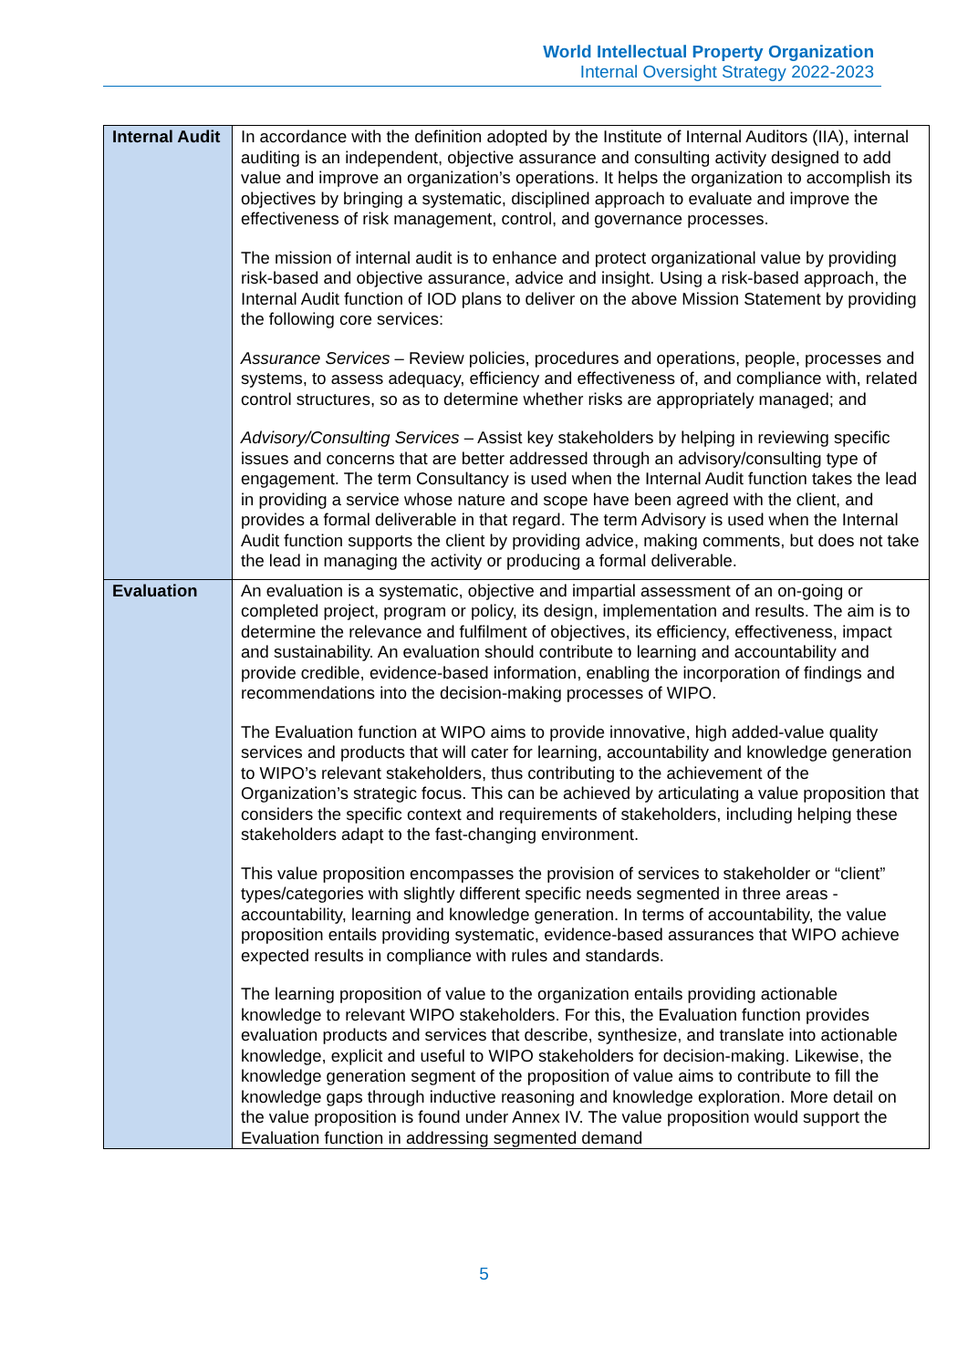World Intellectual Property Organization
Internal Oversight Strategy 2022-2023
| Internal Audit | In accordance with the definition adopted by the Institute of Internal Auditors (IIA), internal auditing is an independent, objective assurance and consulting activity designed to add value and improve an organization’s operations. It helps the organization to accomplish its objectives by bringing a systematic, disciplined approach to evaluate and improve the effectiveness of risk management, control, and governance processes. The mission of internal audit is to enhance and protect organizational value by providing risk-based and objective assurance, advice and insight. Using a risk-based approach, the Internal Audit function of IOD plans to deliver on the above Mission Statement by providing the following core services: Assurance Services – Review policies, procedures and operations, people, processes and systems, to assess adequacy, efficiency and effectiveness of, and compliance with, related control structures, so as to determine whether risks are appropriately managed; and Advisory/Consulting Services – Assist key stakeholders by helping in reviewing specific issues and concerns that are better addressed through an advisory/consulting type of engagement. The term Consultancy is used when the Internal Audit function takes the lead in providing a service whose nature and scope have been agreed with the client, and provides a formal deliverable in that regard. The term Advisory is used when the Internal Audit function supports the client by providing advice, making comments, but does not take the lead in managing the activity or producing a formal deliverable. |
| Evaluation | An evaluation is a systematic, objective and impartial assessment of an on-going or completed project, program or policy, its design, implementation and results. The aim is to determine the relevance and fulfilment of objectives, its efficiency, effectiveness, impact and sustainability. An evaluation should contribute to learning and accountability and provide credible, evidence-based information, enabling the incorporation of findings and recommendations into the decision-making processes of WIPO. The Evaluation function at WIPO aims to provide innovative, high added-value quality services and products that will cater for learning, accountability and knowledge generation to WIPO’s relevant stakeholders, thus contributing to the achievement of the Organization’s strategic focus. This can be achieved by articulating a value proposition that considers the specific context and requirements of stakeholders, including helping these stakeholders adapt to the fast-changing environment. This value proposition encompasses the provision of services to stakeholder or “client” types/categories with slightly different specific needs segmented in three areas - accountability, learning and knowledge generation. In terms of accountability, the value proposition entails providing systematic, evidence-based assurances that WIPO achieve expected results in compliance with rules and standards. The learning proposition of value to the organization entails providing actionable knowledge to relevant WIPO stakeholders. For this, the Evaluation function provides evaluation products and services that describe, synthesize, and translate into actionable knowledge, explicit and useful to WIPO stakeholders for decision-making. Likewise, the knowledge generation segment of the proposition of value aims to contribute to fill the knowledge gaps through inductive reasoning and knowledge exploration. More detail on the value proposition is found under Annex IV. The value proposition would support the Evaluation function in addressing segmented demand |
5